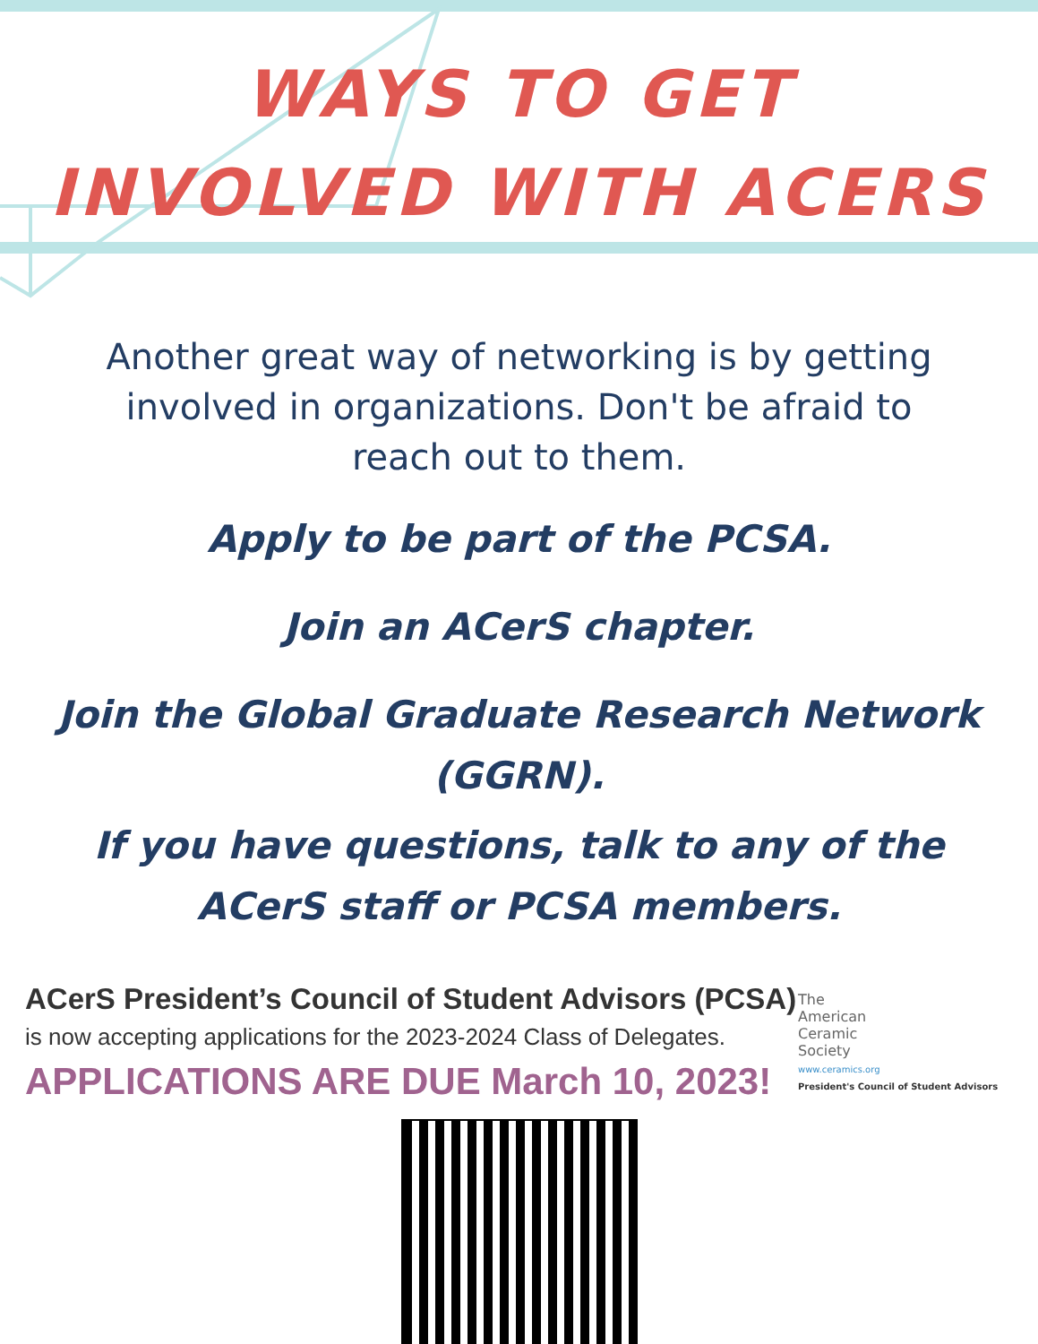WAYS TO GET
INVOLVED WITH ACERS
Another great way of networking is by getting involved in organizations. Don't be afraid to reach out to them.
Apply to be part of the PCSA.
Join an ACerS chapter.
Join the Global Graduate Research Network (GGRN).
If you have questions, talk to any of the ACerS staff or PCSA members.
ACerS President’s Council of Student Advisors (PCSA)
is now accepting applications for the 2023-2024 Class of Delegates.
APPLICATIONS ARE DUE March 10, 2023!
The
American
Ceramic
Society
www.ceramics.org
President's Council of Student Advisors